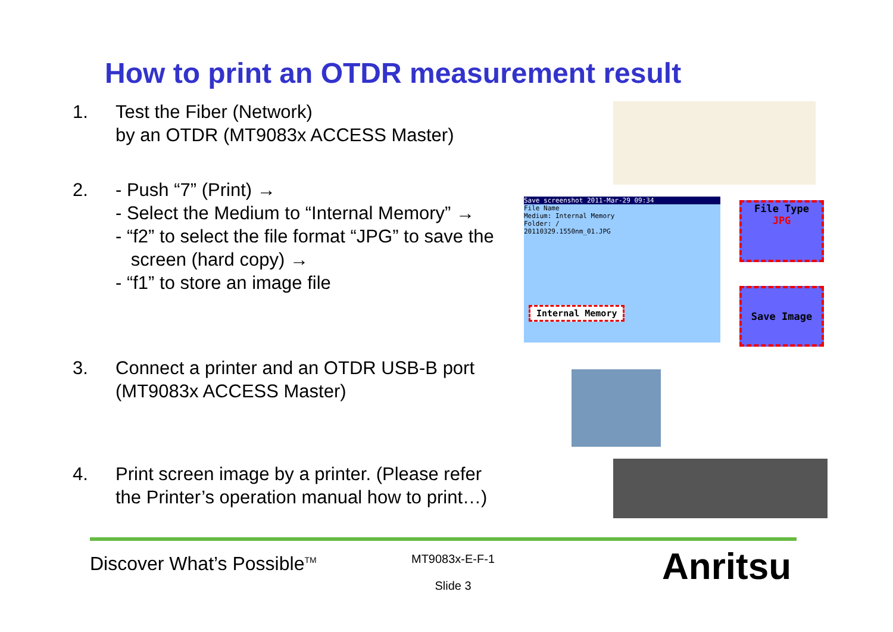How to print an OTDR measurement result
1. Test the Fiber (Network)
by an OTDR (MT9083x ACCESS Master)
2. - Push “7” (Print) →
- Select the Medium to “Internal Memory” →
- “f2” to select the file format “JPG” to save the
screen (hard copy) →
- “f1” to store an image file
3. Connect a printer and an OTDR USB-B port
(MT9083x ACCESS Master)
4. Print screen image by a printer. (Please refer
the Printer’s operation manual how to print…)
Save screenshot 2011-Mar-29 09:34
File Name
Medium: Internal Memory
Folder: /
20110329.1550nm_01.JPG
Internal Memory
File Type
JPG
Save Image
Discover What’s Possible<sup>TM</sup>
MT9083x-E-F-1
Slide 3
Anritsu